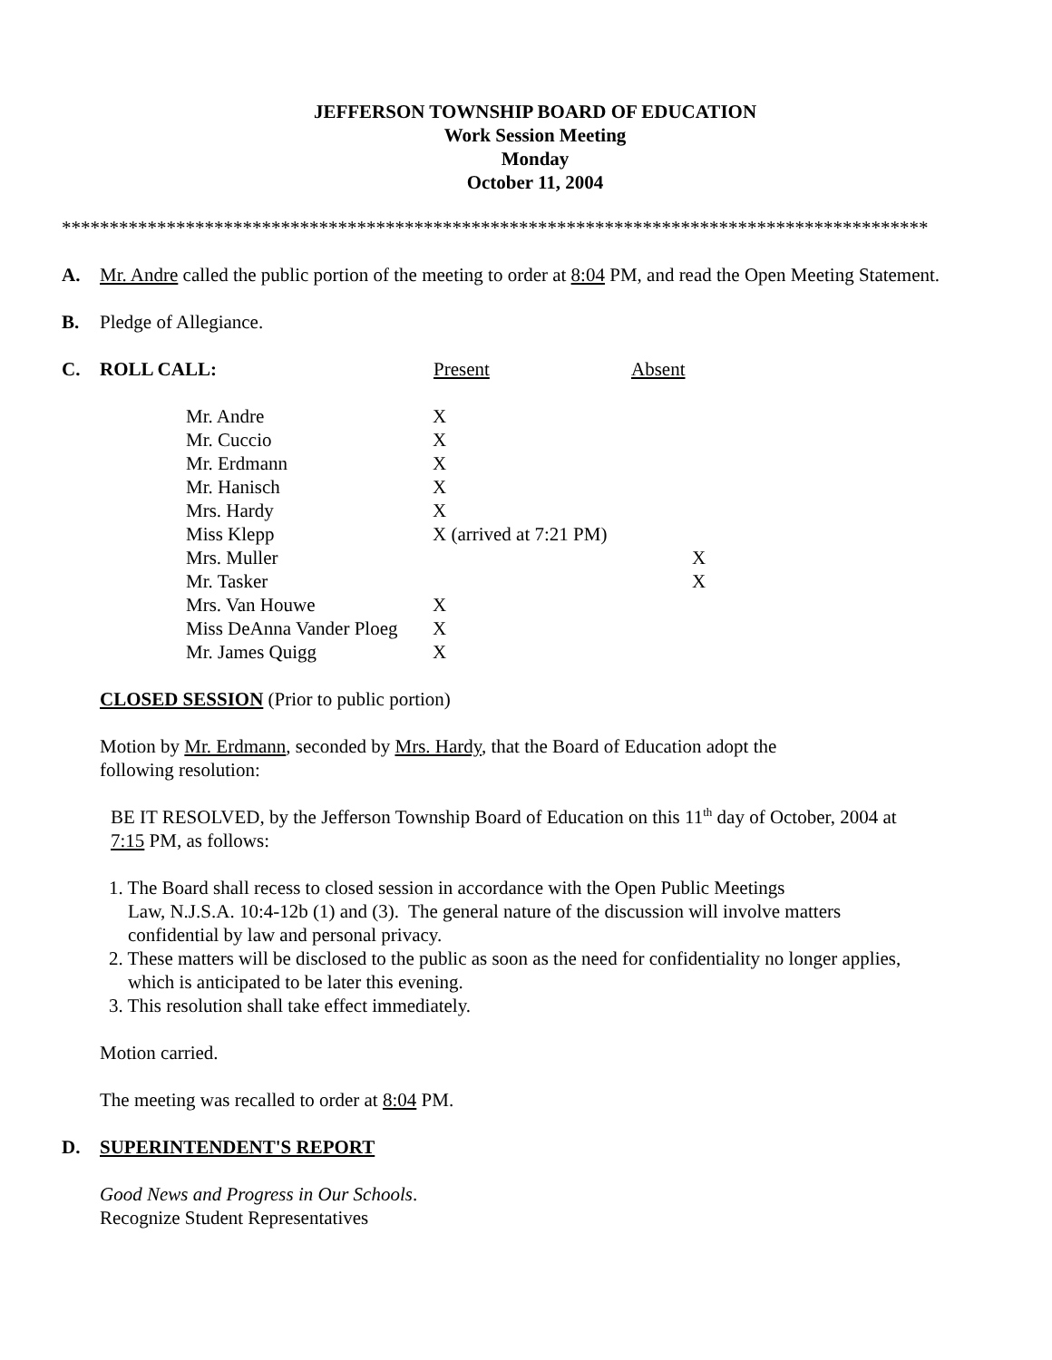JEFFERSON TOWNSHIP BOARD OF EDUCATION
Work Session Meeting
Monday
October 11, 2004
*******************************************************************************************
A. Mr. Andre called the public portion of the meeting to order at 8:04 PM, and read the Open Meeting Statement.
B. Pledge of Allegiance.
C. ROLL CALL: Present Absent
| Mr. Andre | X | |
| Mr. Cuccio | X | |
| Mr. Erdmann | X | |
| Mr. Hanisch | X | |
| Mrs. Hardy | X | |
| Miss Klepp | X (arrived at 7:21 PM) | |
| Mrs. Muller | | X |
| Mr. Tasker | | X |
| Mrs. Van Houwe | X | |
| Miss DeAnna Vander Ploeg | X | |
| Mr. James Quigg | X | |
CLOSED SESSION (Prior to public portion)
Motion by Mr. Erdmann, seconded by Mrs. Hardy, that the Board of Education adopt the following resolution:
BE IT RESOLVED, by the Jefferson Township Board of Education on this 11<sup>th</sup> day of October, 2004 at 7:15 PM, as follows:
1. The Board shall recess to closed session in accordance with the Open Public Meetings
Law, N.J.S.A. 10:4-12b (1) and (3). The general nature of the discussion will involve matters
confidential by law and personal privacy.
2. These matters will be disclosed to the public as soon as the need for confidentiality no longer applies,
which is anticipated to be later this evening.
3. This resolution shall take effect immediately.
Motion carried.
The meeting was recalled to order at 8:04 PM.
D. SUPERINTENDENT'S REPORT
Good News and Progress in Our Schools.
Recognize Student Representatives